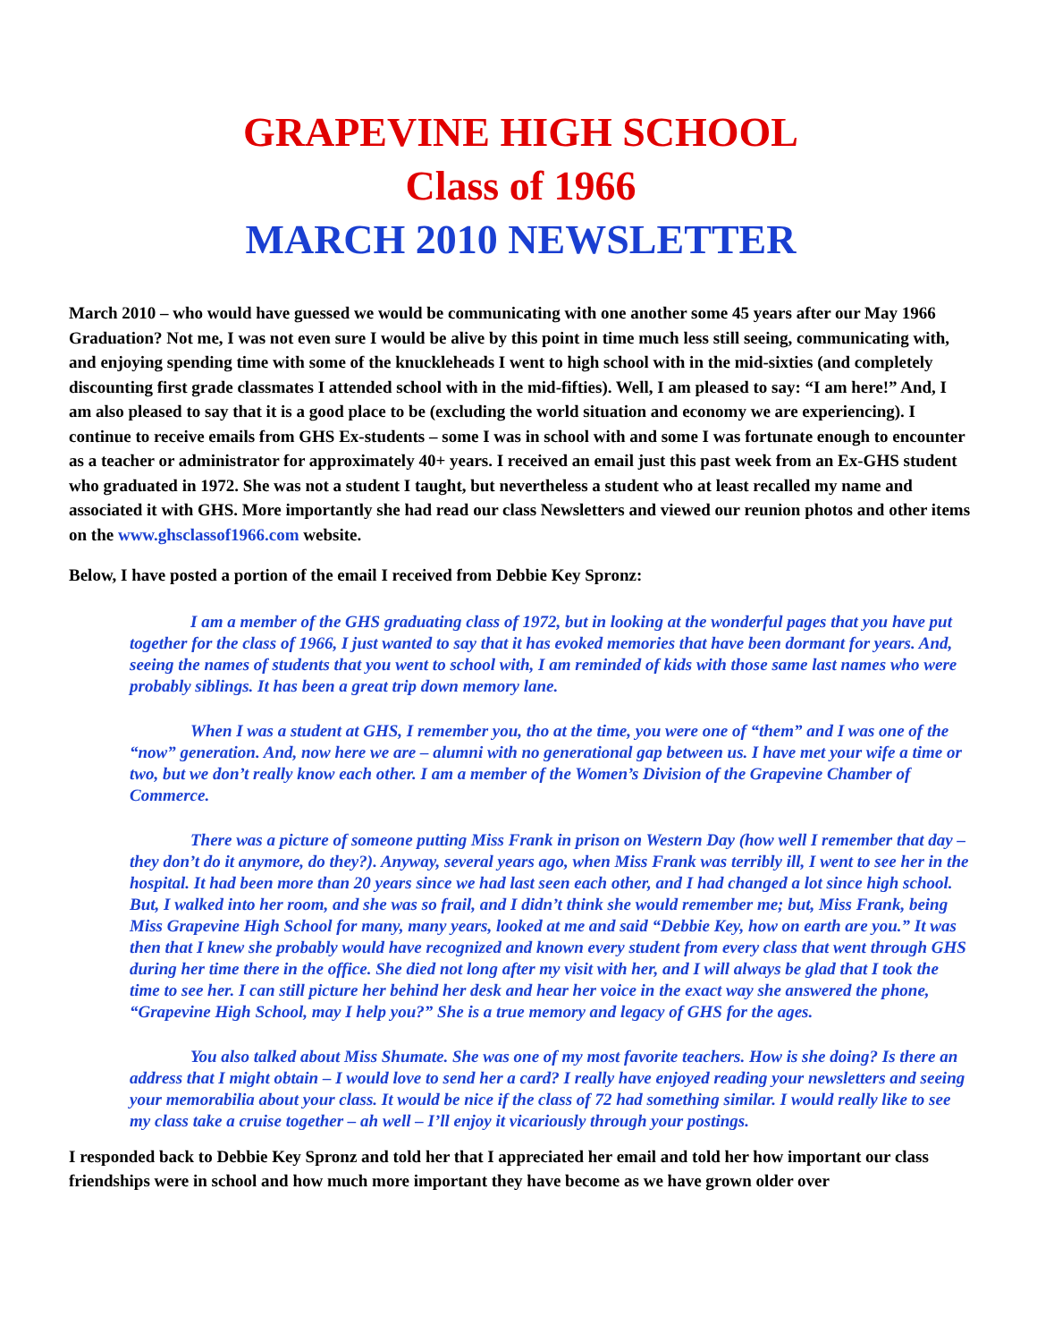GRAPEVINE HIGH SCHOOL
Class of 1966
MARCH 2010 NEWSLETTER
March 2010 – who would have guessed we would be communicating with one another some 45 years after our May 1966 Graduation? Not me, I was not even sure I would be alive by this point in time much less still seeing, communicating with, and enjoying spending time with some of the knuckleheads I went to high school with in the mid-sixties (and completely discounting first grade classmates I attended school with in the mid-fifties). Well, I am pleased to say: “I am here!” And, I am also pleased to say that it is a good place to be (excluding the world situation and economy we are experiencing). I continue to receive emails from GHS Ex-students – some I was in school with and some I was fortunate enough to encounter as a teacher or administrator for approximately 40+ years. I received an email just this past week from an Ex-GHS student who graduated in 1972. She was not a student I taught, but nevertheless a student who at least recalled my name and associated it with GHS. More importantly she had read our class Newsletters and viewed our reunion photos and other items on the www.ghsclassof1966.com website.
Below, I have posted a portion of the email I received from Debbie Key Spronz:
I am a member of the GHS graduating class of 1972, but in looking at the wonderful pages that you have put together for the class of 1966, I just wanted to say that it has evoked memories that have been dormant for years. And, seeing the names of students that you went to school with, I am reminded of kids with those same last names who were probably siblings. It has been a great trip down memory lane.
When I was a student at GHS, I remember you, tho at the time, you were one of “them” and I was one of the “now” generation. And, now here we are – alumni with no generational gap between us. I have met your wife a time or two, but we don’t really know each other. I am a member of the Women’s Division of the Grapevine Chamber of Commerce.
There was a picture of someone putting Miss Frank in prison on Western Day (how well I remember that day – they don’t do it anymore, do they?). Anyway, several years ago, when Miss Frank was terribly ill, I went to see her in the hospital. It had been more than 20 years since we had last seen each other, and I had changed a lot since high school. But, I walked into her room, and she was so frail, and I didn’t think she would remember me; but, Miss Frank, being Miss Grapevine High School for many, many years, looked at me and said “Debbie Key, how on earth are you.” It was then that I knew she probably would have recognized and known every student from every class that went through GHS during her time there in the office. She died not long after my visit with her, and I will always be glad that I took the time to see her. I can still picture her behind her desk and hear her voice in the exact way she answered the phone, “Grapevine High School, may I help you?” She is a true memory and legacy of GHS for the ages.
You also talked about Miss Shumate. She was one of my most favorite teachers. How is she doing? Is there an address that I might obtain – I would love to send her a card? I really have enjoyed reading your newsletters and seeing your memorabilia about your class. It would be nice if the class of 72 had something similar. I would really like to see my class take a cruise together – ah well – I’ll enjoy it vicariously through your postings.
I responded back to Debbie Key Spronz and told her that I appreciated her email and told her how important our class friendships were in school and how much more important they have become as we have grown older over